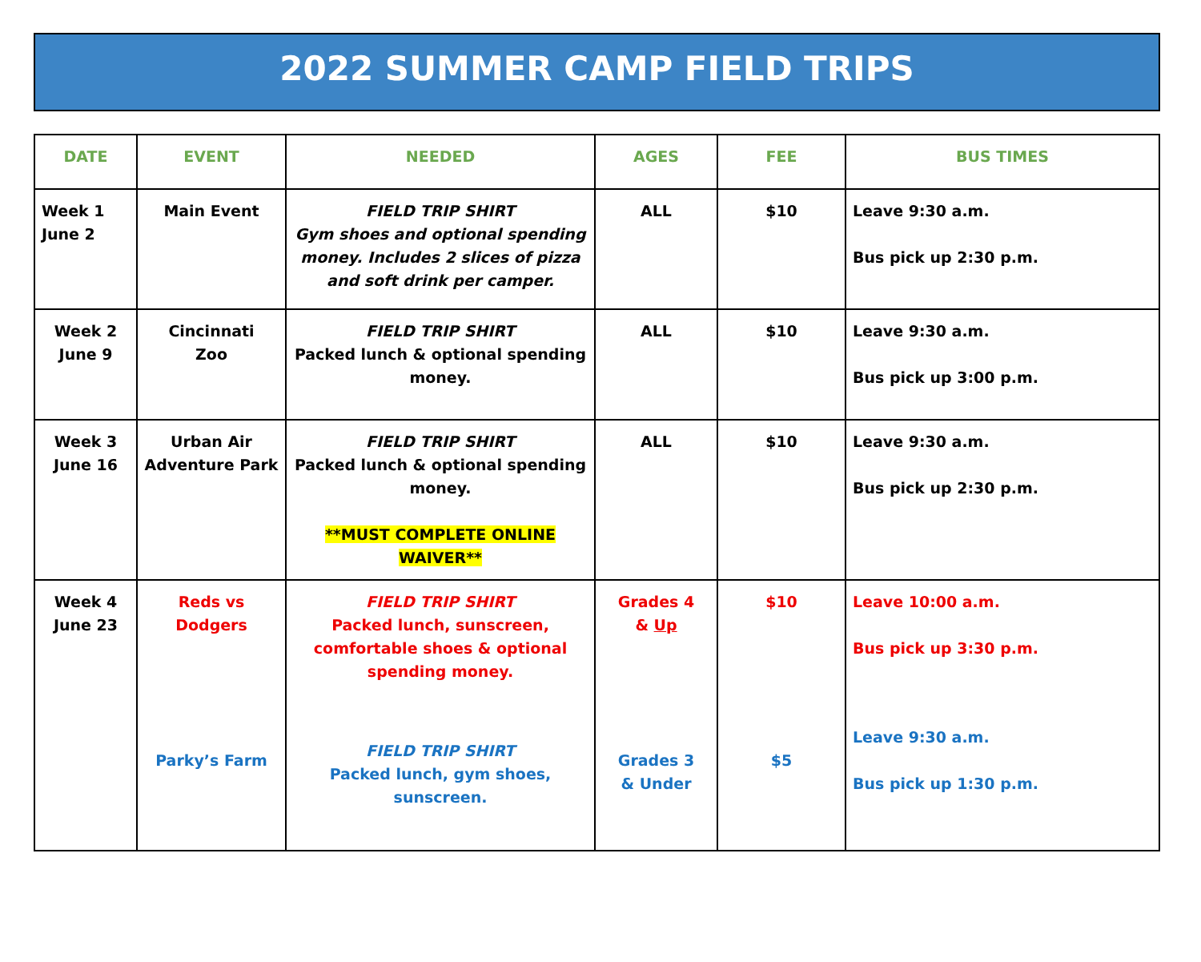2022 SUMMER CAMP FIELD TRIPS
| DATE | EVENT | NEEDED | AGES | FEE | BUS TIMES |
| --- | --- | --- | --- | --- | --- |
| Week 1 June 2 | Main Event | FIELD TRIP SHIRT Gym shoes and optional spending money. Includes 2 slices of pizza and soft drink per camper. | ALL | $10 | Leave 9:30 a.m. Bus pick up 2:30 p.m. |
| Week 2 June 9 | Cincinnati Zoo | FIELD TRIP SHIRT Packed lunch & optional spending money. | ALL | $10 | Leave 9:30 a.m. Bus pick up 3:00 p.m. |
| Week 3 June 16 | Urban Air Adventure Park | FIELD TRIP SHIRT Packed lunch & optional spending money. **MUST COMPLETE ONLINE WAIVER** | ALL | $10 | Leave 9:30 a.m. Bus pick up 2:30 p.m. |
| Week 4 June 23 | Reds vs Dodgers Parky’s Farm | FIELD TRIP SHIRT Packed lunch, sunscreen, comfortable shoes & optional spending money. FIELD TRIP SHIRT Packed lunch, gym shoes, sunscreen. | Grades 4 & Up Grades 3 & Under | $10 $5 | Leave 10:00 a.m. Bus pick up 3:30 p.m. Leave 9:30 a.m. Bus pick up 1:30 p.m. |